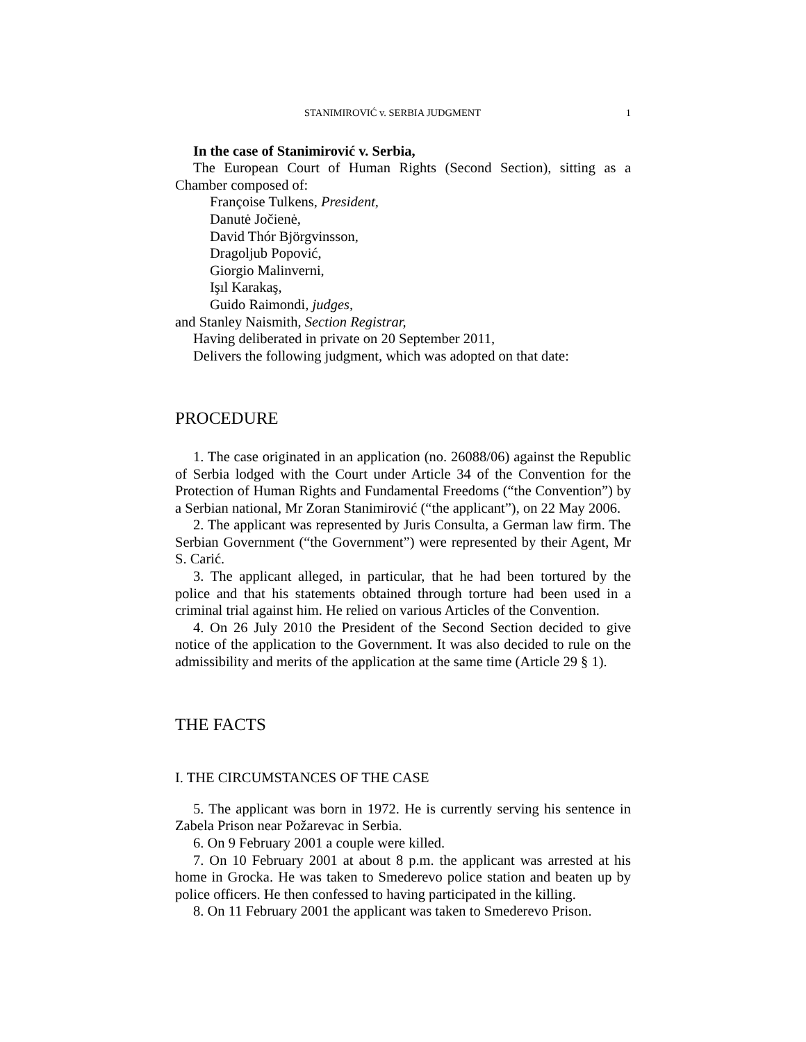STANIMIROVIĆ v. SERBIA JUDGMENT 1
In the case of Stanimirović v. Serbia,
The European Court of Human Rights (Second Section), sitting as a Chamber composed of:
Françoise Tulkens, President,
Danutė Jočienė,
David Thór Björgvinsson,
Dragoljub Popović,
Giorgio Malinverni,
Işıl Karakaş,
Guido Raimondi, judges,
and Stanley Naismith, Section Registrar,
Having deliberated in private on 20 September 2011,
Delivers the following judgment, which was adopted on that date:
PROCEDURE
1. The case originated in an application (no. 26088/06) against the Republic of Serbia lodged with the Court under Article 34 of the Convention for the Protection of Human Rights and Fundamental Freedoms (“the Convention”) by a Serbian national, Mr Zoran Stanimirović (“the applicant”), on 22 May 2006.
2. The applicant was represented by Juris Consulta, a German law firm. The Serbian Government (“the Government”) were represented by their Agent, Mr S. Carić.
3. The applicant alleged, in particular, that he had been tortured by the police and that his statements obtained through torture had been used in a criminal trial against him. He relied on various Articles of the Convention.
4. On 26 July 2010 the President of the Second Section decided to give notice of the application to the Government. It was also decided to rule on the admissibility and merits of the application at the same time (Article 29 § 1).
THE FACTS
I. THE CIRCUMSTANCES OF THE CASE
5. The applicant was born in 1972. He is currently serving his sentence in Zabela Prison near Požarevac in Serbia.
6. On 9 February 2001 a couple were killed.
7. On 10 February 2001 at about 8 p.m. the applicant was arrested at his home in Grocka. He was taken to Smederevo police station and beaten up by police officers. He then confessed to having participated in the killing.
8. On 11 February 2001 the applicant was taken to Smederevo Prison.